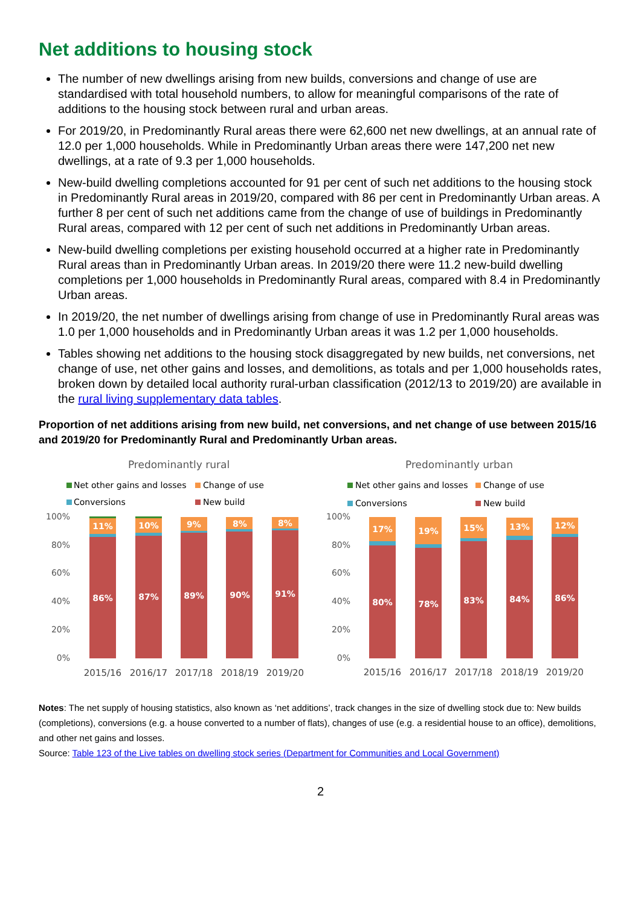Net additions to housing stock
The number of new dwellings arising from new builds, conversions and change of use are standardised with total household numbers, to allow for meaningful comparisons of the rate of additions to the housing stock between rural and urban areas.
For 2019/20, in Predominantly Rural areas there were 62,600 net new dwellings, at an annual rate of 12.0 per 1,000 households. While in Predominantly Urban areas there were 147,200 net new dwellings, at a rate of 9.3 per 1,000 households.
New-build dwelling completions accounted for 91 per cent of such net additions to the housing stock in Predominantly Rural areas in 2019/20, compared with 86 per cent in Predominantly Urban areas. A further 8 per cent of such net additions came from the change of use of buildings in Predominantly Rural areas, compared with 12 per cent of such net additions in Predominantly Urban areas.
New-build dwelling completions per existing household occurred at a higher rate in Predominantly Rural areas than in Predominantly Urban areas. In 2019/20 there were 11.2 new-build dwelling completions per 1,000 households in Predominantly Rural areas, compared with 8.4 in Predominantly Urban areas.
In 2019/20, the net number of dwellings arising from change of use in Predominantly Rural areas was 1.0 per 1,000 households and in Predominantly Urban areas it was 1.2 per 1,000 households.
Tables showing net additions to the housing stock disaggregated by new builds, net conversions, net change of use, net other gains and losses, and demolitions, as totals and per 1,000 households rates, broken down by detailed local authority rural-urban classification (2012/13 to 2019/20) are available in the rural living supplementary data tables.
Proportion of net additions arising from new build, net conversions, and net change of use between 2015/16 and 2019/20 for Predominantly Rural and Predominantly Urban areas.
Predominantly rural
Net other gains and losses
Change of use
Conversions
New build
100%
80%
60%
40%
20%
0%
2015/16
2016/17
2017/18
2018/19
2019/20
11%
10%
9%
8%
8%
86%
87%
89%
90%
91%
Predominantly urban
Net other gains and losses
Change of use
Conversions
New build
100%
80%
60%
40%
20%
0%
2015/16
2016/17
2017/18
2018/19
2019/20
17%
19%
15%
13%
12%
80%
78%
83%
84%
86%
Notes: The net supply of housing statistics, also known as ‘net additions’, track changes in the size of dwelling stock due to: New builds (completions), conversions (e.g. a house converted to a number of flats), changes of use (e.g. a residential house to an office), demolitions, and other net gains and losses.
Source: Table 123 of the Live tables on dwelling stock series (Department for Communities and Local Government)
2